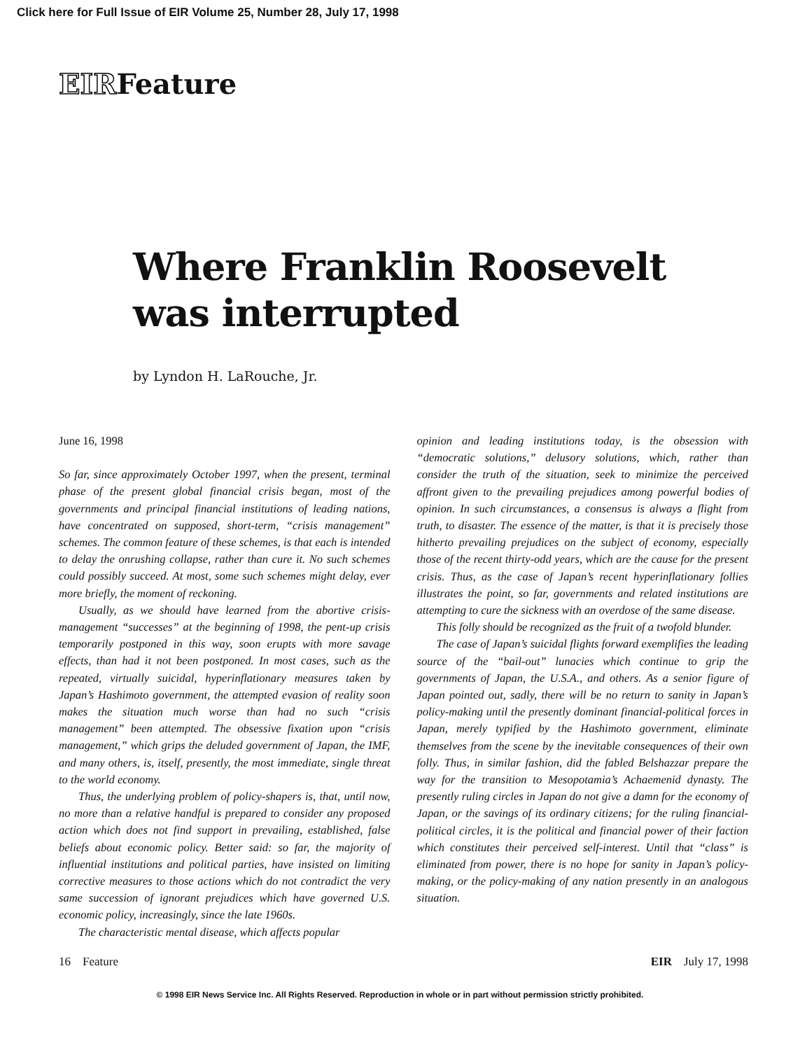Click here for Full Issue of EIR Volume 25, Number 28, July 17, 1998
EIRFeature
Where Franklin Roosevelt
was interrupted
by Lyndon H. LaRouche, Jr.
June 16, 1998
So far, since approximately October 1997, when the present, terminal phase of the present global financial crisis began, most of the governments and principal financial institutions of leading nations, have concentrated on supposed, short-term, “crisis management” schemes. The common feature of these schemes, is that each is intended to delay the onrushing collapse, rather than cure it. No such schemes could possibly succeed. At most, some such schemes might delay, ever more briefly, the moment of reckoning.
Usually, as we should have learned from the abortive crisis-management “successes” at the beginning of 1998, the pent-up crisis temporarily postponed in this way, soon erupts with more savage effects, than had it not been postponed. In most cases, such as the repeated, virtually suicidal, hyperinflationary measures taken by Japan’s Hashimoto government, the attempted evasion of reality soon makes the situation much worse than had no such “crisis management” been attempted. The obsessive fixation upon “crisis management,” which grips the deluded government of Japan, the IMF, and many others, is, itself, presently, the most immediate, single threat to the world economy.
Thus, the underlying problem of policy-shapers is, that, until now, no more than a relative handful is prepared to consider any proposed action which does not find support in prevailing, established, false beliefs about economic policy. Better said: so far, the majority of influential institutions and political parties, have insisted on limiting corrective measures to those actions which do not contradict the very same succession of ignorant prejudices which have governed U.S. economic policy, increasingly, since the late 1960s.
The characteristic mental disease, which affects popular
opinion and leading institutions today, is the obsession with “democratic solutions,” delusory solutions, which, rather than consider the truth of the situation, seek to minimize the perceived affront given to the prevailing prejudices among powerful bodies of opinion. In such circumstances, a consensus is always a flight from truth, to disaster. The essence of the matter, is that it is precisely those hitherto prevailing prejudices on the subject of economy, especially those of the recent thirty-odd years, which are the cause for the present crisis. Thus, as the case of Japan’s recent hyperinflationary follies illustrates the point, so far, governments and related institutions are attempting to cure the sickness with an overdose of the same disease.
This folly should be recognized as the fruit of a twofold blunder.
The case of Japan’s suicidal flights forward exemplifies the leading source of the “bail-out” lunacies which continue to grip the governments of Japan, the U.S.A., and others. As a senior figure of Japan pointed out, sadly, there will be no return to sanity in Japan’s policy-making until the presently dominant financial-political forces in Japan, merely typified by the Hashimoto government, eliminate themselves from the scene by the inevitable consequences of their own folly. Thus, in similar fashion, did the fabled Belshazzar prepare the way for the transition to Mesopotamia’s Achaemenid dynasty. The presently ruling circles in Japan do not give a damn for the economy of Japan, or the savings of its ordinary citizens; for the ruling financial-political circles, it is the political and financial power of their faction which constitutes their perceived self-interest. Until that “class” is eliminated from power, there is no hope for sanity in Japan’s policy-making, or the policy-making of any nation presently in an analogous situation.
16 Feature EIR July 17, 1998
© 1998 EIR News Service Inc. All Rights Reserved. Reproduction in whole or in part without permission strictly prohibited.